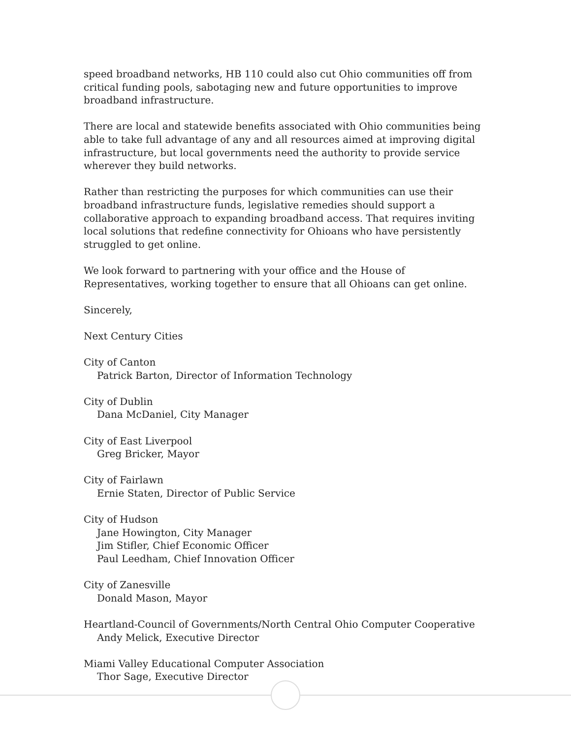speed broadband networks, HB 110 could also cut Ohio communities off from critical funding pools, sabotaging new and future opportunities to improve broadband infrastructure.
There are local and statewide benefits associated with Ohio communities being able to take full advantage of any and all resources aimed at improving digital infrastructure, but local governments need the authority to provide service wherever they build networks.
Rather than restricting the purposes for which communities can use their broadband infrastructure funds, legislative remedies should support a collaborative approach to expanding broadband access. That requires inviting local solutions that redefine connectivity for Ohioans who have persistently struggled to get online.
We look forward to partnering with your office and the House of Representatives, working together to ensure that all Ohioans can get online.
Sincerely,
Next Century Cities
City of Canton
Patrick Barton, Director of Information Technology
City of Dublin
Dana McDaniel, City Manager
City of East Liverpool
Greg Bricker, Mayor
City of Fairlawn
Ernie Staten, Director of Public Service
City of Hudson
Jane Howington, City Manager
Jim Stifler, Chief Economic Officer
Paul Leedham, Chief Innovation Officer
City of Zanesville
Donald Mason, Mayor
Heartland-Council of Governments/North Central Ohio Computer Cooperative
Andy Melick, Executive Director
Miami Valley Educational Computer Association
Thor Sage, Executive Director